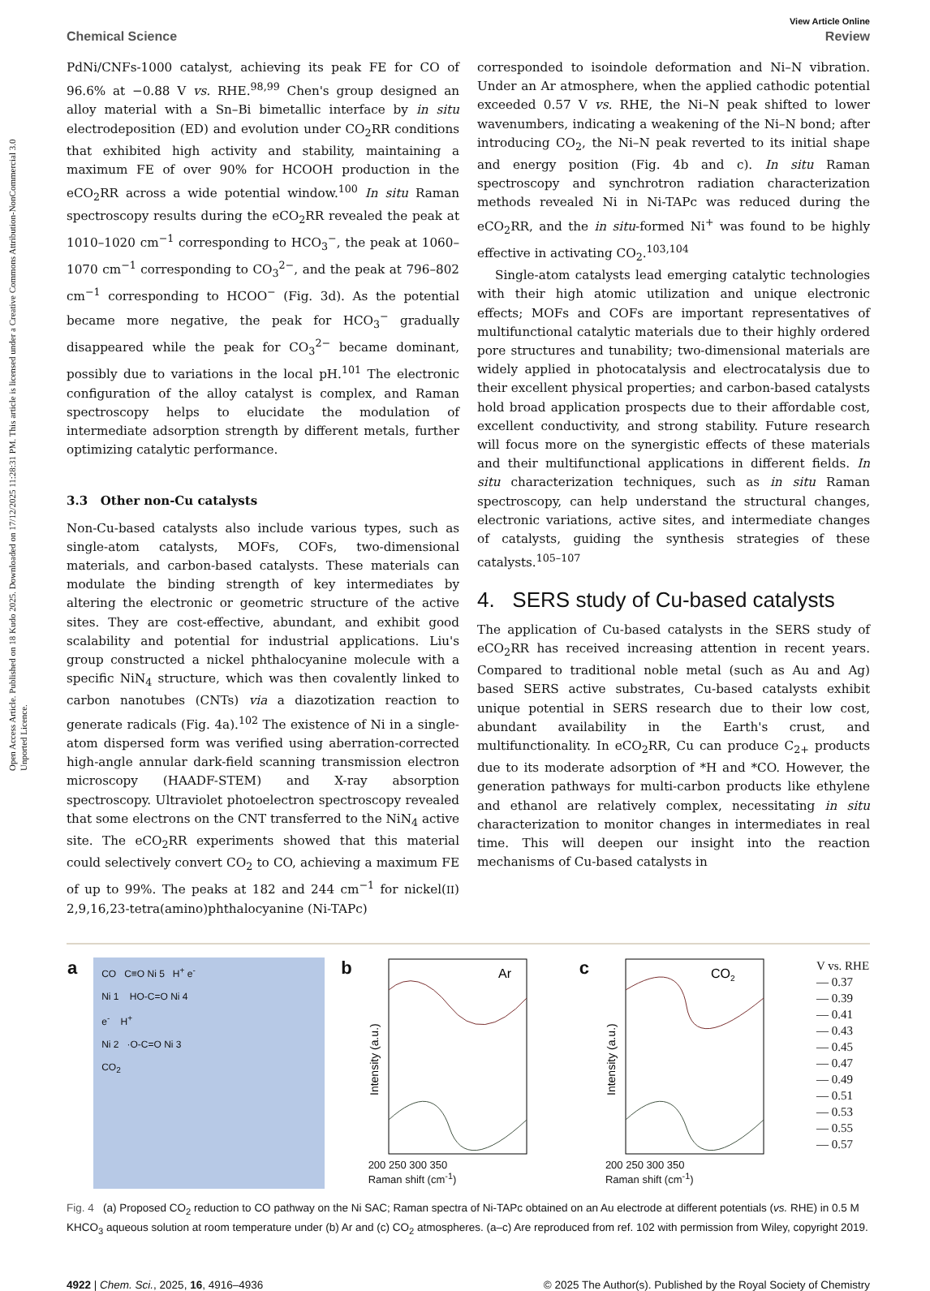Open Access Article. Published on 18 Kudo 2025. Downloaded on 17/12/2025 11:28:31 PM. This article is licensed under a Creative Commons Attribution-NonCommercial 3.0 Unported Licence.
View Article Online
Chemical Science Review
PdNi/CNFs-1000 catalyst, achieving its peak FE for CO of 96.6% at −0.88 V vs. RHE.<sup>98,99</sup> Chen's group designed an alloy material with a Sn–Bi bimetallic interface by in situ electrodeposition (ED) and evolution under CO<sub>2</sub>RR conditions that exhibited high activity and stability, maintaining a maximum FE of over 90% for HCOOH production in the eCO<sub>2</sub>RR across a wide potential window.<sup>100</sup> In situ Raman spectroscopy results during the eCO<sub>2</sub>RR revealed the peak at 1010–1020 cm<sup>−1</sup> corresponding to HCO<sub>3</sub><sup>−</sup>, the peak at 1060–1070 cm<sup>−1</sup> corresponding to CO<sub>3</sub><sup>2−</sup>, and the peak at 796–802 cm<sup>−1</sup> corresponding to HCOO<sup>−</sup> (Fig. 3d). As the potential became more negative, the peak for HCO<sub>3</sub><sup>−</sup> gradually disappeared while the peak for CO<sub>3</sub><sup>2−</sup> became dominant, possibly due to variations in the local pH.<sup>101</sup> The electronic configuration of the alloy catalyst is complex, and Raman spectroscopy helps to elucidate the modulation of intermediate adsorption strength by different metals, further optimizing catalytic performance.
3.3 Other non-Cu catalysts
Non-Cu-based catalysts also include various types, such as single-atom catalysts, MOFs, COFs, two-dimensional materials, and carbon-based catalysts. These materials can modulate the binding strength of key intermediates by altering the electronic or geometric structure of the active sites. They are cost-effective, abundant, and exhibit good scalability and potential for industrial applications. Liu's group constructed a nickel phthalocyanine molecule with a specific NiN<sub>4</sub> structure, which was then covalently linked to carbon nanotubes (CNTs) via a diazotization reaction to generate radicals (Fig. 4a).<sup>102</sup> The existence of Ni in a single-atom dispersed form was verified using aberration-corrected high-angle annular dark-field scanning transmission electron microscopy (HAADF-STEM) and X-ray absorption spectroscopy. Ultraviolet photoelectron spectroscopy revealed that some electrons on the CNT transferred to the NiN<sub>4</sub> active site. The eCO<sub>2</sub>RR experiments showed that this material could selectively convert CO<sub>2</sub> to CO, achieving a maximum FE of up to 99%. The peaks at 182 and 244 cm<sup>−1</sup> for nickel(II) 2,9,16,23-tetra(amino)phthalocyanine (Ni-TAPc)
corresponded to isoindole deformation and Ni–N vibration. Under an Ar atmosphere, when the applied cathodic potential exceeded 0.57 V vs. RHE, the Ni–N peak shifted to lower wavenumbers, indicating a weakening of the Ni–N bond; after introducing CO<sub>2</sub>, the Ni–N peak reverted to its initial shape and energy position (Fig. 4b and c). In situ Raman spectroscopy and synchrotron radiation characterization methods revealed Ni in Ni-TAPc was reduced during the eCO<sub>2</sub>RR, and the in situ-formed Ni<sup>+</sup> was found to be highly effective in activating CO<sub>2</sub>.<sup>103,104</sup>
Single-atom catalysts lead emerging catalytic technologies with their high atomic utilization and unique electronic effects; MOFs and COFs are important representatives of multifunctional catalytic materials due to their highly ordered pore structures and tunability; two-dimensional materials are widely applied in photocatalysis and electrocatalysis due to their excellent physical properties; and carbon-based catalysts hold broad application prospects due to their affordable cost, excellent conductivity, and strong stability. Future research will focus more on the synergistic effects of these materials and their multifunctional applications in different fields. In situ characterization techniques, such as in situ Raman spectroscopy, can help understand the structural changes, electronic variations, active sites, and intermediate changes of catalysts, guiding the synthesis strategies of these catalysts.<sup>105–107</sup>
4. SERS study of Cu-based catalysts
The application of Cu-based catalysts in the SERS study of eCO<sub>2</sub>RR has received increasing attention in recent years. Compared to traditional noble metal (such as Au and Ag) based SERS active substrates, Cu-based catalysts exhibit unique potential in SERS research due to their low cost, abundant availability in the Earth's crust, and multifunctionality. In eCO<sub>2</sub>RR, Cu can produce C<sub>2+</sub> products due to its moderate adsorption of *H and *CO. However, the generation pathways for multi-carbon products like ethylene and ethanol are relatively complex, necessitating in situ characterization to monitor changes in intermediates in real time. This will deepen our insight into the reaction mechanisms of Cu-based catalysts in
a
CO C≡O Ni 5 H<sup>+</sup> e<sup>-</sup>
Ni 1 HO-C=O Ni 4
e<sup>-</sup> H<sup>+</sup>
Ni 2 ·O-C=O Ni 3
CO<sub>2</sub>
b
Ar
Intensity (a.u.)
200 250 300 350
Raman shift (cm<sup>-1</sup>)
c
CO2
Intensity (a.u.)
200 250 300 350
Raman shift (cm<sup>-1</sup>)
V vs. RHE
— 0.37
— 0.39
— 0.41
— 0.43
— 0.45
— 0.47
— 0.49
— 0.51
— 0.53
— 0.55
— 0.57
Fig. 4 (a) Proposed CO<sub>2</sub> reduction to CO pathway on the Ni SAC; Raman spectra of Ni-TAPc obtained on an Au electrode at different potentials (vs. RHE) in 0.5 M KHCO<sub>3</sub> aqueous solution at room temperature under (b) Ar and (c) CO<sub>2</sub> atmospheres. (a–c) Are reproduced from ref. 102 with permission from Wiley, copyright 2019.
4922 | Chem. Sci., 2025, 16, 4916–4936 © 2025 The Author(s). Published by the Royal Society of Chemistry